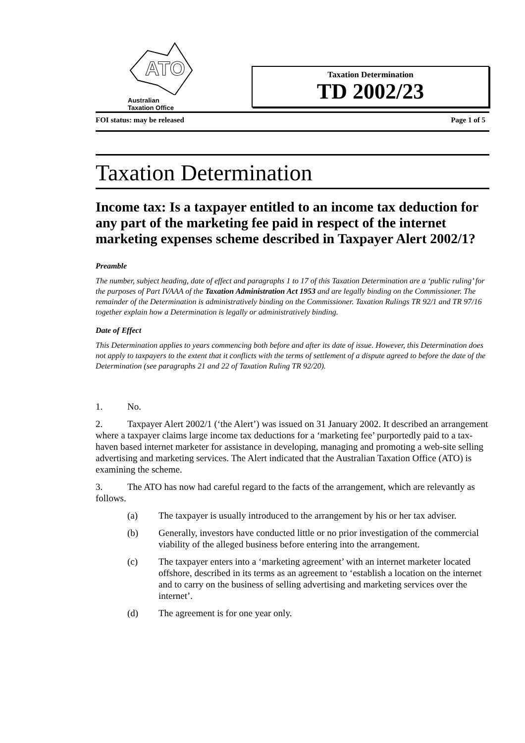ATO
Australian
Taxation Office
Taxation Determination
TD 2002/23
FOI status: may be released Page 1 of 5
Taxation Determination
Income tax: Is a taxpayer entitled to an income tax deduction for any part of the marketing fee paid in respect of the internet marketing expenses scheme described in Taxpayer Alert 2002/1?
Preamble
The number, subject heading, date of effect and paragraphs 1 to 17 of this Taxation Determination are a ‘public ruling’ for the purposes of Part IVAAA of the Taxation Administration Act 1953 and are legally binding on the Commissioner. The remainder of the Determination is administratively binding on the Commissioner. Taxation Rulings TR 92/1 and TR 97/16 together explain how a Determination is legally or administratively binding.
Date of Effect
This Determination applies to years commencing both before and after its date of issue. However, this Determination does not apply to taxpayers to the extent that it conflicts with the terms of settlement of a dispute agreed to before the date of the Determination (see paragraphs 21 and 22 of Taxation Ruling TR 92/20).
1. No.
2. Taxpayer Alert 2002/1 (‘the Alert’) was issued on 31 January 2002. It described an arrangement where a taxpayer claims large income tax deductions for a ‘marketing fee’ purportedly paid to a tax-haven based internet marketer for assistance in developing, managing and promoting a web-site selling advertising and marketing services. The Alert indicated that the Australian Taxation Office (ATO) is examining the scheme.
3. The ATO has now had careful regard to the facts of the arrangement, which are relevantly as follows.
(a) The taxpayer is usually introduced to the arrangement by his or her tax adviser.
(b) Generally, investors have conducted little or no prior investigation of the commercial viability of the alleged business before entering into the arrangement.
(c) The taxpayer enters into a ‘marketing agreement’ with an internet marketer located offshore, described in its terms as an agreement to ‘establish a location on the internet and to carry on the business of selling advertising and marketing services over the internet’.
(d) The agreement is for one year only.